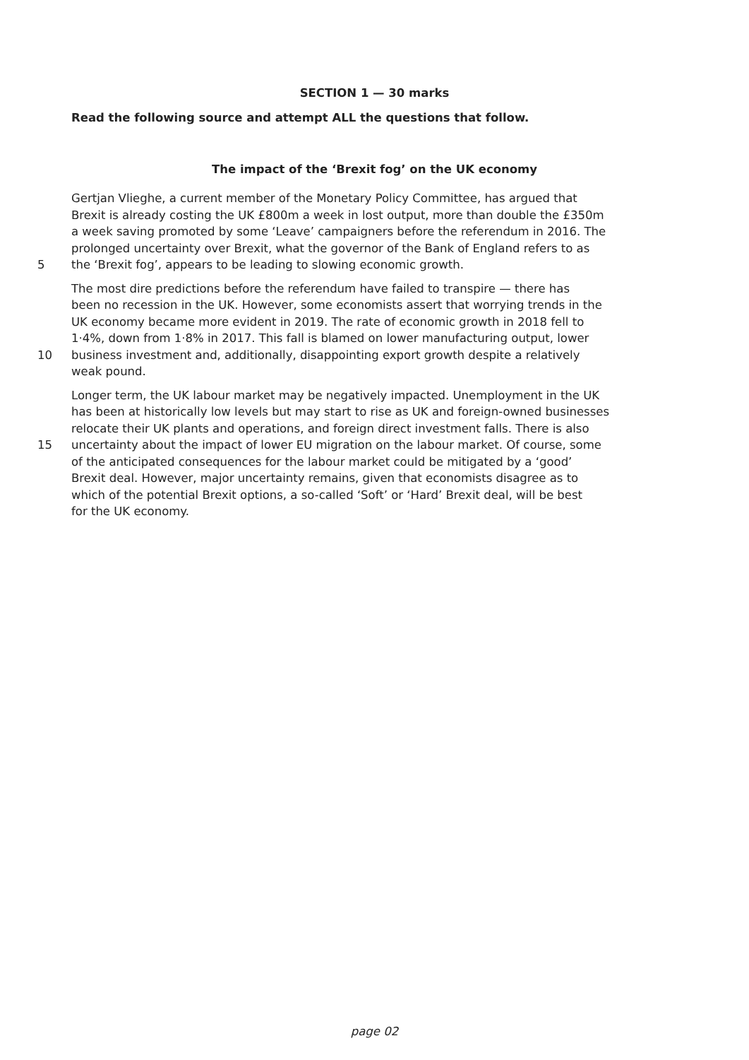SECTION 1 — 30 marks
Read the following source and attempt ALL the questions that follow.
The impact of the ‘Brexit fog’ on the UK economy
Gertjan Vlieghe, a current member of the Monetary Policy Committee, has argued that
Brexit is already costing the UK £800m a week in lost output, more than double the £350m
a week saving promoted by some ‘Leave’ campaigners before the referendum in 2016. The
prolonged uncertainty over Brexit, what the governor of the Bank of England refers to as
5 the ‘Brexit fog’, appears to be leading to slowing economic growth.
The most dire predictions before the referendum have failed to transpire — there has
been no recession in the UK. However, some economists assert that worrying trends in the
UK economy became more evident in 2019. The rate of economic growth in 2018 fell to
1·4%, down from 1·8% in 2017. This fall is blamed on lower manufacturing output, lower
10 business investment and, additionally, disappointing export growth despite a relatively
weak pound.
Longer term, the UK labour market may be negatively impacted. Unemployment in the UK
has been at historically low levels but may start to rise as UK and foreign-owned businesses
relocate their UK plants and operations, and foreign direct investment falls. There is also
15 uncertainty about the impact of lower EU migration on the labour market. Of course, some
of the anticipated consequences for the labour market could be mitigated by a ‘good’
Brexit deal. However, major uncertainty remains, given that economists disagree as to
which of the potential Brexit options, a so-called ‘Soft’ or ‘Hard’ Brexit deal, will be best
for the UK economy.
page 02